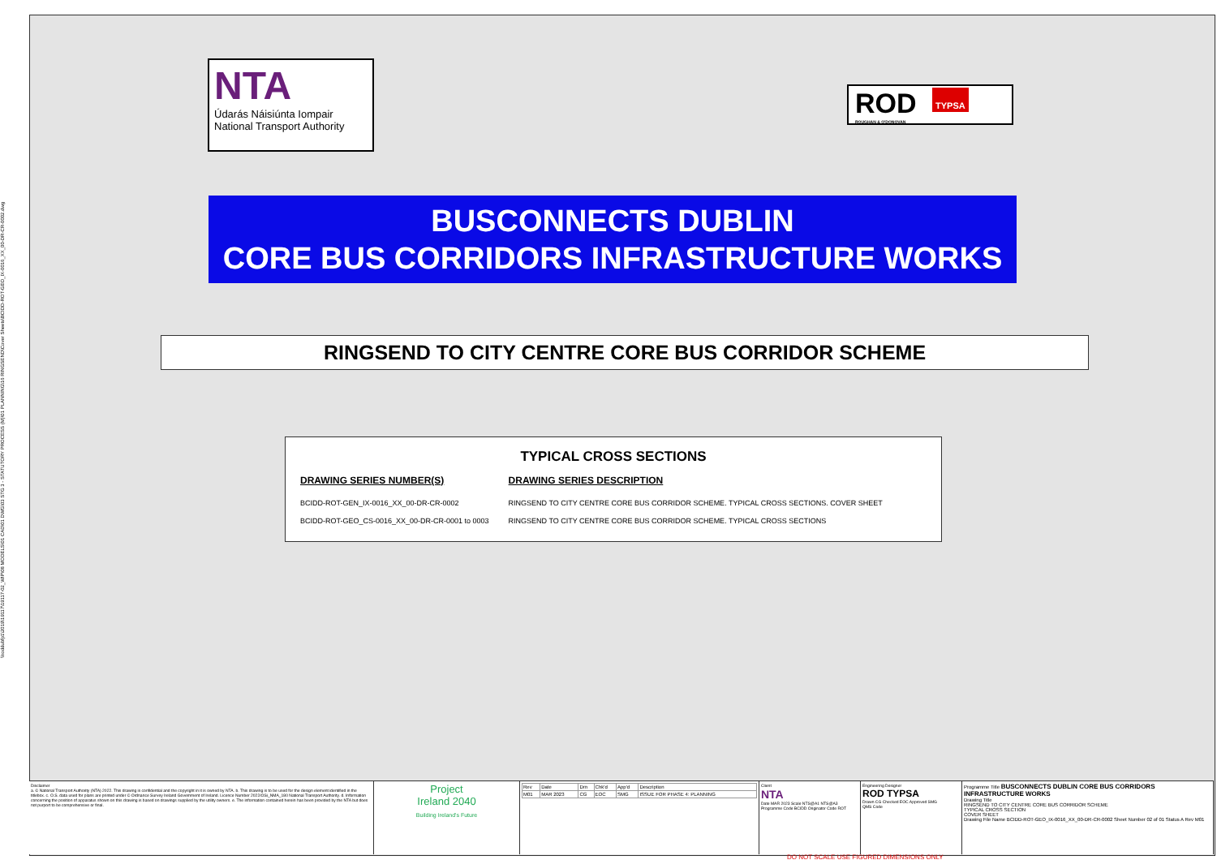\\roddubfp1\2019\19117\19117-02_WIP\08 MODELS\01 CAD\01 DWG\03 STG 3 - STATUTORY PROCESS (M)\01 PLANNING\16 RINGSEND\Cover Sheets\BCIDD-ROT-GEO_IX-0016_XX_00-DR-CR-0002.dwg
NTA
Údarás Náisiúnta Iompair
National Transport Authority
ROD TYPSA
ROUGHAN & O'DONOVAN
BUSCONNECTS DUBLIN
CORE BUS CORRIDORS INFRASTRUCTURE WORKS
RINGSEND TO CITY CENTRE CORE BUS CORRIDOR SCHEME
TYPICAL CROSS SECTIONS
| DRAWING SERIES NUMBER(S) | DRAWING SERIES DESCRIPTION |
| --- | --- |
| BCIDD-ROT-GEN_IX-0016_XX_00-DR-CR-0002 | RINGSEND TO CITY CENTRE CORE BUS CORRIDOR SCHEME. TYPICAL CROSS SECTIONS. COVER SHEET |
| BCIDD-ROT-GEO_CS-0016_XX_00-DR-CR-0001 to 0003 | RINGSEND TO CITY CENTRE CORE BUS CORRIDOR SCHEME. TYPICAL CROSS SECTIONS |
Disclaimer
a. © National Transport Authority (NTA) 2022. This drawing is confidential and the copyright in it is owned by NTA. b. This drawing is to be used for the design element identified in the titlebox. c. O.S. data used for plans are printed under © Ordnance Survey Ireland Government of Ireland. Licence Number 2022/OSi_NMA_180 National Transport Authority. d. Information concerning the position of apparatus shown on this drawing is based on drawings supplied by the utility owners. e. The information contained herein has been provided by the NTA but does not purport to be comprehensive or final.
Project
Ireland 2040
Building Ireland's Future
| Rev | Date | Drn | Chk'd | App'd | Description |
| M01 | MAR 2023 | CG | EOC | SMG | ISSUE FOR PHASE 4: PLANNING |
Client
NTA
Date MAR 2023 Scale NTS@A1 NTS@A3
Programme Code BCIDD Originator Code ROT
Engineering Designer
ROD TYPSA
Drawn CG Checked EOC Approved SMG
QMS Code
Programme Title BUSCONNECTS DUBLIN CORE BUS CORRIDORS INFRASTRUCTURE WORKS
Drawing Title
RINGSEND TO CITY CENTRE CORE BUS CORRIDOR SCHEME
TYPICAL CROSS SECTION
COVER SHEET
Drawing File Name BCIDD-ROT-GEO_IX-0016_XX_00-DR-CR-0002 Sheet Number 02 of 01 Status A Rev M01
DO NOT SCALE USE FIGURED DIMENSIONS ONLY